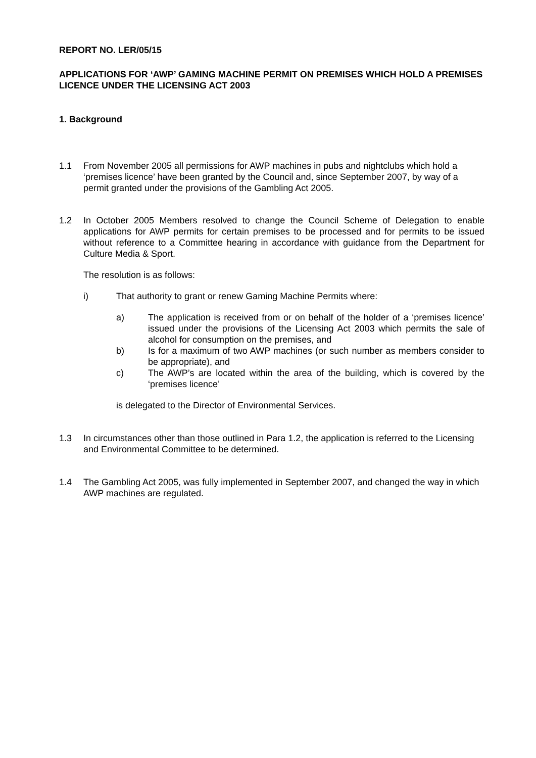REPORT NO. LER/05/15
APPLICATIONS FOR ‘AWP’ GAMING MACHINE PERMIT ON PREMISES WHICH HOLD A PREMISES LICENCE UNDER THE LICENSING ACT 2003
1. Background
1.1 From November 2005 all permissions for AWP machines in pubs and nightclubs which hold a ‘premises licence’ have been granted by the Council and, since September 2007, by way of a permit granted under the provisions of the Gambling Act 2005.
1.2 In October 2005 Members resolved to change the Council Scheme of Delegation to enable applications for AWP permits for certain premises to be processed and for permits to be issued without reference to a Committee hearing in accordance with guidance from the Department for Culture Media & Sport.
The resolution is as follows:
i) That authority to grant or renew Gaming Machine Permits where:
a) The application is received from or on behalf of the holder of a ‘premises licence’ issued under the provisions of the Licensing Act 2003 which permits the sale of alcohol for consumption on the premises, and
b) Is for a maximum of two AWP machines (or such number as members consider to be appropriate), and
c) The AWP’s are located within the area of the building, which is covered by the ‘premises licence’
is delegated to the Director of Environmental Services.
1.3 In circumstances other than those outlined in Para 1.2, the application is referred to the Licensing and Environmental Committee to be determined.
1.4 The Gambling Act 2005, was fully implemented in September 2007, and changed the way in which AWP machines are regulated.